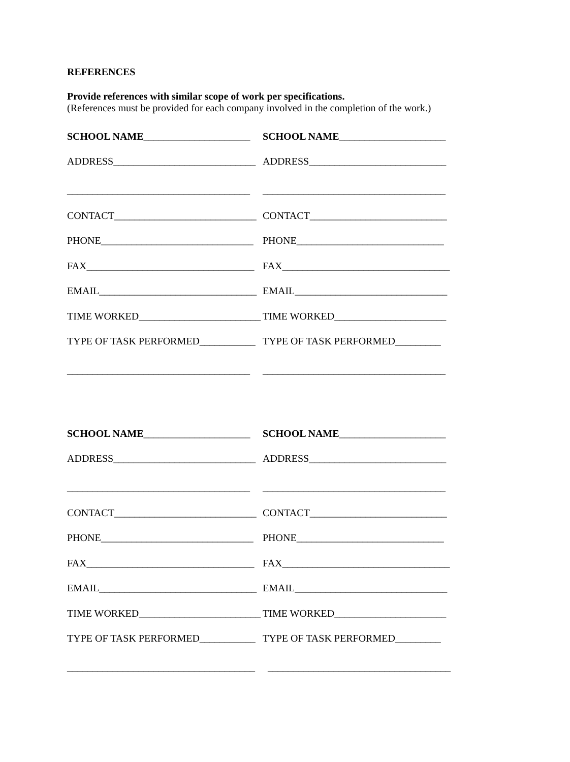REFERENCES
Provide references with similar scope of work per specifications.
(References must be provided for each company involved in the completion of the work.)
SCHOOL NAME_____________________
SCHOOL NAME_____________________
ADDRESS____________________________
ADDRESS___________________________
____________________________________
____________________________________
CONTACT____________________________
CONTACT___________________________
PHONE______________________________
PHONE_____________________________
FAX_________________________________
FAX_________________________________
EMAIL_______________________________
EMAIL______________________________
TIME WORKED________________________
TIME WORKED______________________
TYPE OF TASK PERFORMED___________
TYPE OF TASK PERFORMED_________
____________________________________
____________________________________
SCHOOL NAME_____________________
SCHOOL NAME_____________________
ADDRESS____________________________
ADDRESS___________________________
____________________________________
____________________________________
CONTACT____________________________
CONTACT___________________________
PHONE______________________________
PHONE_____________________________
FAX_________________________________
FAX_________________________________
EMAIL_______________________________
EMAIL______________________________
TIME WORKED________________________
TIME WORKED______________________
TYPE OF TASK PERFORMED___________
TYPE OF TASK PERFORMED_________
_____________________________________
____________________________________